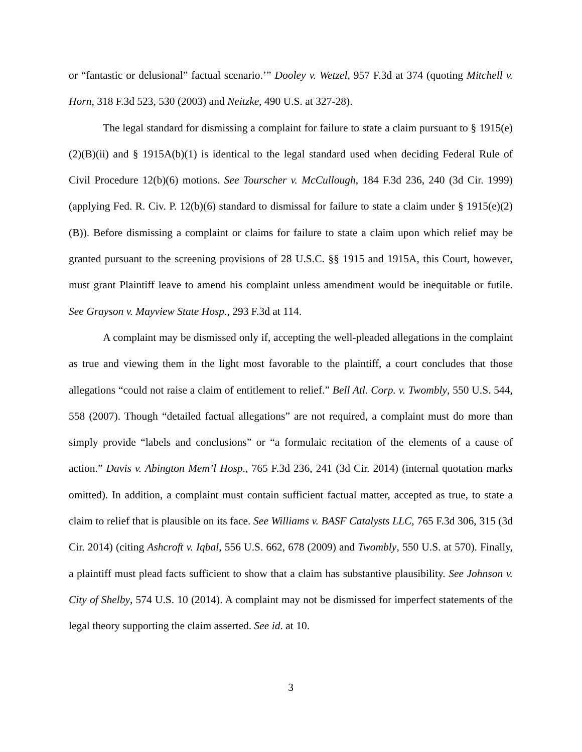or “fantastic or delusional” factual scenario.’” Dooley v. Wetzel, 957 F.3d at 374 (quoting Mitchell v. Horn, 318 F.3d 523, 530 (2003) and Neitzke, 490 U.S. at 327-28).
The legal standard for dismissing a complaint for failure to state a claim pursuant to § 1915(e)(2)(B)(ii) and § 1915A(b)(1) is identical to the legal standard used when deciding Federal Rule of Civil Procedure 12(b)(6) motions. See Tourscher v. McCullough, 184 F.3d 236, 240 (3d Cir. 1999) (applying Fed. R. Civ. P. 12(b)(6) standard to dismissal for failure to state a claim under § 1915(e)(2)(B)). Before dismissing a complaint or claims for failure to state a claim upon which relief may be granted pursuant to the screening provisions of 28 U.S.C. §§ 1915 and 1915A, this Court, however, must grant Plaintiff leave to amend his complaint unless amendment would be inequitable or futile. See Grayson v. Mayview State Hosp., 293 F.3d at 114.
A complaint may be dismissed only if, accepting the well-pleaded allegations in the complaint as true and viewing them in the light most favorable to the plaintiff, a court concludes that those allegations “could not raise a claim of entitlement to relief.” Bell Atl. Corp. v. Twombly, 550 U.S. 544, 558 (2007). Though “detailed factual allegations” are not required, a complaint must do more than simply provide “labels and conclusions” or “a formulaic recitation of the elements of a cause of action.” Davis v. Abington Mem’l Hosp., 765 F.3d 236, 241 (3d Cir. 2014) (internal quotation marks omitted). In addition, a complaint must contain sufficient factual matter, accepted as true, to state a claim to relief that is plausible on its face. See Williams v. BASF Catalysts LLC, 765 F.3d 306, 315 (3d Cir. 2014) (citing Ashcroft v. Iqbal, 556 U.S. 662, 678 (2009) and Twombly, 550 U.S. at 570). Finally, a plaintiff must plead facts sufficient to show that a claim has substantive plausibility. See Johnson v. City of Shelby, 574 U.S. 10 (2014). A complaint may not be dismissed for imperfect statements of the legal theory supporting the claim asserted. See id. at 10.
3